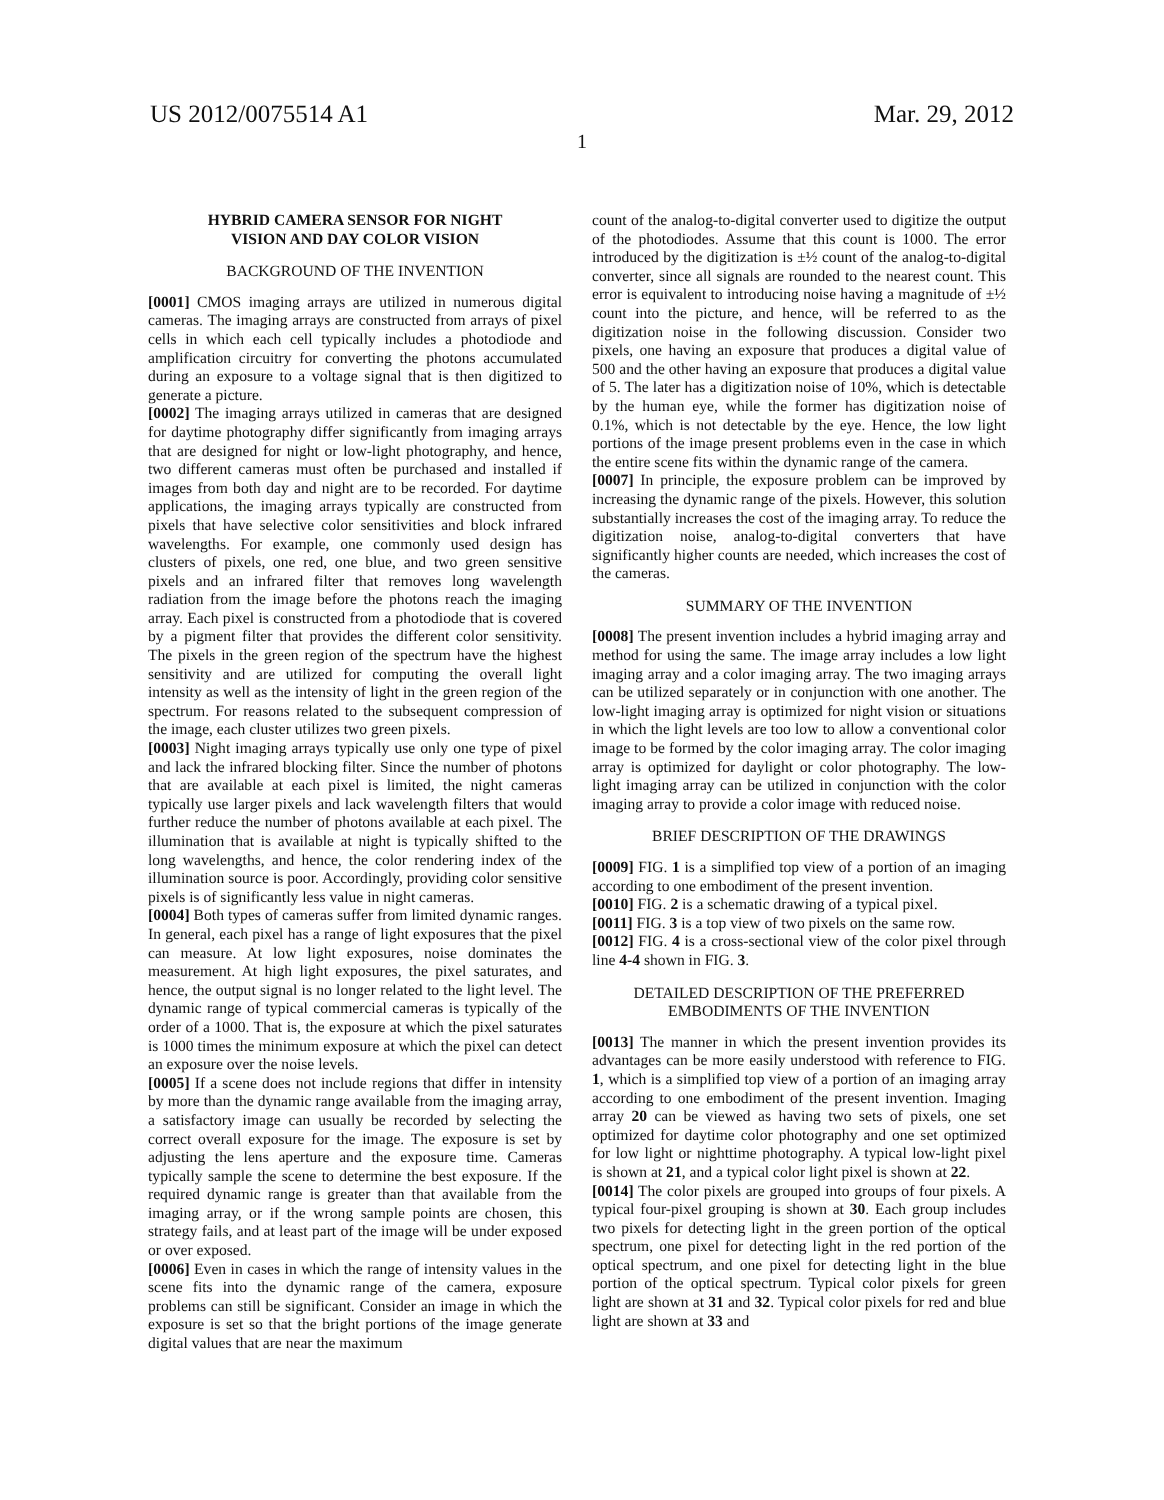US 2012/0075514 A1 Mar. 29, 2012
1
HYBRID CAMERA SENSOR FOR NIGHT
VISION AND DAY COLOR VISION
BACKGROUND OF THE INVENTION
[0001] CMOS imaging arrays are utilized in numerous digital cameras. The imaging arrays are constructed from arrays of pixel cells in which each cell typically includes a photodiode and amplification circuitry for converting the photons accumulated during an exposure to a voltage signal that is then digitized to generate a picture.
[0002] The imaging arrays utilized in cameras that are designed for daytime photography differ significantly from imaging arrays that are designed for night or low-light photography, and hence, two different cameras must often be purchased and installed if images from both day and night are to be recorded. For daytime applications, the imaging arrays typically are constructed from pixels that have selective color sensitivities and block infrared wavelengths. For example, one commonly used design has clusters of pixels, one red, one blue, and two green sensitive pixels and an infrared filter that removes long wavelength radiation from the image before the photons reach the imaging array. Each pixel is constructed from a photodiode that is covered by a pigment filter that provides the different color sensitivity. The pixels in the green region of the spectrum have the highest sensitivity and are utilized for computing the overall light intensity as well as the intensity of light in the green region of the spectrum. For reasons related to the subsequent compression of the image, each cluster utilizes two green pixels.
[0003] Night imaging arrays typically use only one type of pixel and lack the infrared blocking filter. Since the number of photons that are available at each pixel is limited, the night cameras typically use larger pixels and lack wavelength filters that would further reduce the number of photons available at each pixel. The illumination that is available at night is typically shifted to the long wavelengths, and hence, the color rendering index of the illumination source is poor. Accordingly, providing color sensitive pixels is of significantly less value in night cameras.
[0004] Both types of cameras suffer from limited dynamic ranges. In general, each pixel has a range of light exposures that the pixel can measure. At low light exposures, noise dominates the measurement. At high light exposures, the pixel saturates, and hence, the output signal is no longer related to the light level. The dynamic range of typical commercial cameras is typically of the order of a 1000. That is, the exposure at which the pixel saturates is 1000 times the minimum exposure at which the pixel can detect an exposure over the noise levels.
[0005] If a scene does not include regions that differ in intensity by more than the dynamic range available from the imaging array, a satisfactory image can usually be recorded by selecting the correct overall exposure for the image. The exposure is set by adjusting the lens aperture and the exposure time. Cameras typically sample the scene to determine the best exposure. If the required dynamic range is greater than that available from the imaging array, or if the wrong sample points are chosen, this strategy fails, and at least part of the image will be under exposed or over exposed.
[0006] Even in cases in which the range of intensity values in the scene fits into the dynamic range of the camera, exposure problems can still be significant. Consider an image in which the exposure is set so that the bright portions of the image generate digital values that are near the maximum
count of the analog-to-digital converter used to digitize the output of the photodiodes. Assume that this count is 1000. The error introduced by the digitization is ±½ count of the analog-to-digital converter, since all signals are rounded to the nearest count. This error is equivalent to introducing noise having a magnitude of ±½ count into the picture, and hence, will be referred to as the digitization noise in the following discussion. Consider two pixels, one having an exposure that produces a digital value of 500 and the other having an exposure that produces a digital value of 5. The later has a digitization noise of 10%, which is detectable by the human eye, while the former has digitization noise of 0.1%, which is not detectable by the eye. Hence, the low light portions of the image present problems even in the case in which the entire scene fits within the dynamic range of the camera.
[0007] In principle, the exposure problem can be improved by increasing the dynamic range of the pixels. However, this solution substantially increases the cost of the imaging array. To reduce the digitization noise, analog-to-digital converters that have significantly higher counts are needed, which increases the cost of the cameras.
SUMMARY OF THE INVENTION
[0008] The present invention includes a hybrid imaging array and method for using the same. The image array includes a low light imaging array and a color imaging array. The two imaging arrays can be utilized separately or in conjunction with one another. The low-light imaging array is optimized for night vision or situations in which the light levels are too low to allow a conventional color image to be formed by the color imaging array. The color imaging array is optimized for daylight or color photography. The low-light imaging array can be utilized in conjunction with the color imaging array to provide a color image with reduced noise.
BRIEF DESCRIPTION OF THE DRAWINGS
[0009] FIG. 1 is a simplified top view of a portion of an imaging according to one embodiment of the present invention.
[0010] FIG. 2 is a schematic drawing of a typical pixel.
[0011] FIG. 3 is a top view of two pixels on the same row.
[0012] FIG. 4 is a cross-sectional view of the color pixel through line 4-4 shown in FIG. 3.
DETAILED DESCRIPTION OF THE PREFERRED
EMBODIMENTS OF THE INVENTION
[0013] The manner in which the present invention provides its advantages can be more easily understood with reference to FIG. 1, which is a simplified top view of a portion of an imaging array according to one embodiment of the present invention. Imaging array 20 can be viewed as having two sets of pixels, one set optimized for daytime color photography and one set optimized for low light or nighttime photography. A typical low-light pixel is shown at 21, and a typical color light pixel is shown at 22.
[0014] The color pixels are grouped into groups of four pixels. A typical four-pixel grouping is shown at 30. Each group includes two pixels for detecting light in the green portion of the optical spectrum, one pixel for detecting light in the red portion of the optical spectrum, and one pixel for detecting light in the blue portion of the optical spectrum. Typical color pixels for green light are shown at 31 and 32. Typical color pixels for red and blue light are shown at 33 and